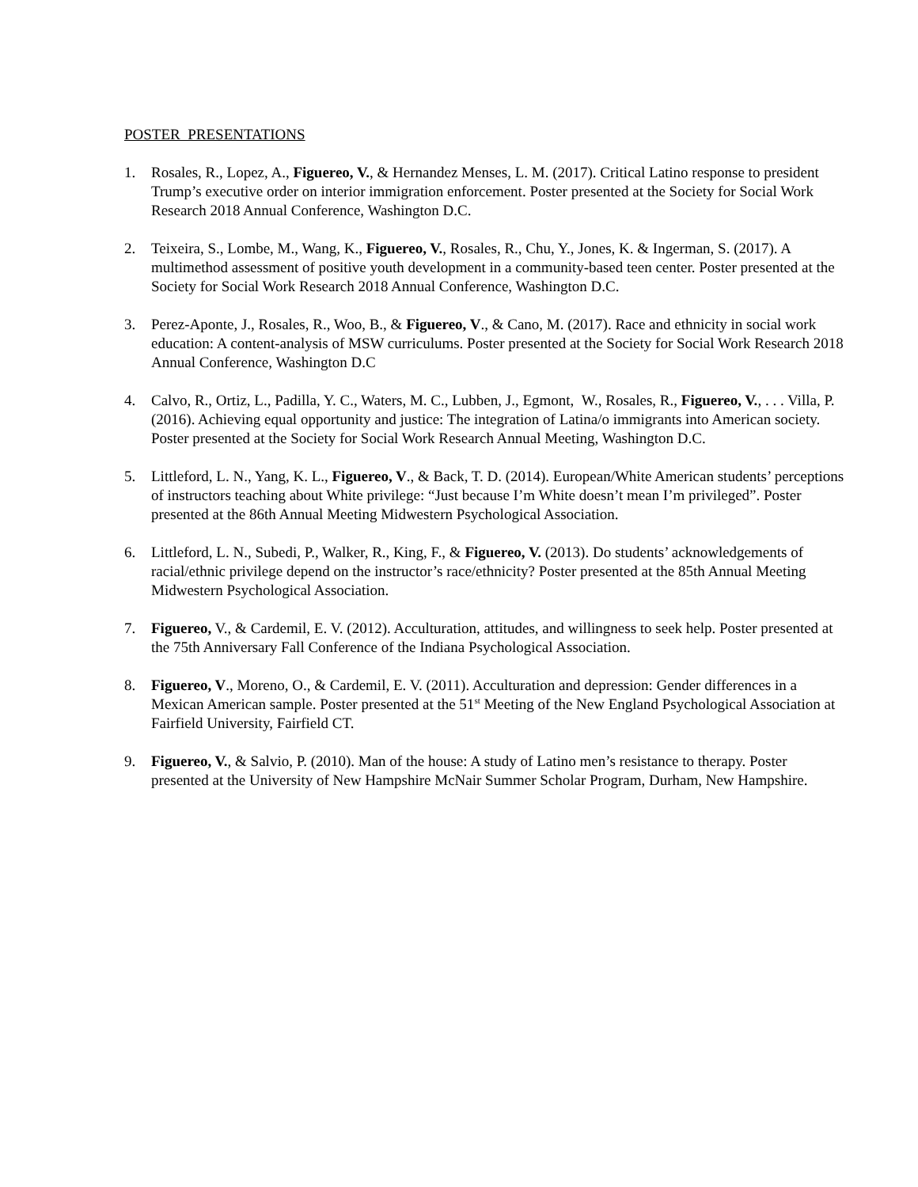POSTER PRESENTATIONS
1. Rosales, R., Lopez, A., Figuereo, V., & Hernandez Menses, L. M. (2017). Critical Latino response to president Trump’s executive order on interior immigration enforcement. Poster presented at the Society for Social Work Research 2018 Annual Conference, Washington D.C.
2. Teixeira, S., Lombe, M., Wang, K., Figuereo, V., Rosales, R., Chu, Y., Jones, K. & Ingerman, S. (2017). A multimethod assessment of positive youth development in a community-based teen center. Poster presented at the Society for Social Work Research 2018 Annual Conference, Washington D.C.
3. Perez-Aponte, J., Rosales, R., Woo, B., & Figuereo, V., & Cano, M. (2017). Race and ethnicity in social work education: A content-analysis of MSW curriculums. Poster presented at the Society for Social Work Research 2018 Annual Conference, Washington D.C
4. Calvo, R., Ortiz, L., Padilla, Y. C., Waters, M. C., Lubben, J., Egmont, W., Rosales, R., Figuereo, V., . . . Villa, P. (2016). Achieving equal opportunity and justice: The integration of Latina/o immigrants into American society. Poster presented at the Society for Social Work Research Annual Meeting, Washington D.C.
5. Littleford, L. N., Yang, K. L., Figuereo, V., & Back, T. D. (2014). European/White American students’ perceptions of instructors teaching about White privilege: “Just because I’m White doesn’t mean I’m privileged”. Poster presented at the 86th Annual Meeting Midwestern Psychological Association.
6. Littleford, L. N., Subedi, P., Walker, R., King, F., & Figuereo, V. (2013). Do students’ acknowledgements of racial/ethnic privilege depend on the instructor’s race/ethnicity? Poster presented at the 85th Annual Meeting Midwestern Psychological Association.
7. Figuereo, V., & Cardemil, E. V. (2012). Acculturation, attitudes, and willingness to seek help. Poster presented at the 75th Anniversary Fall Conference of the Indiana Psychological Association.
8. Figuereo, V., Moreno, O., & Cardemil, E. V. (2011). Acculturation and depression: Gender differences in a Mexican American sample. Poster presented at the 51<sup>st</sup> Meeting of the New England Psychological Association at Fairfield University, Fairfield CT.
9. Figuereo, V., & Salvio, P. (2010). Man of the house: A study of Latino men’s resistance to therapy. Poster presented at the University of New Hampshire McNair Summer Scholar Program, Durham, New Hampshire.